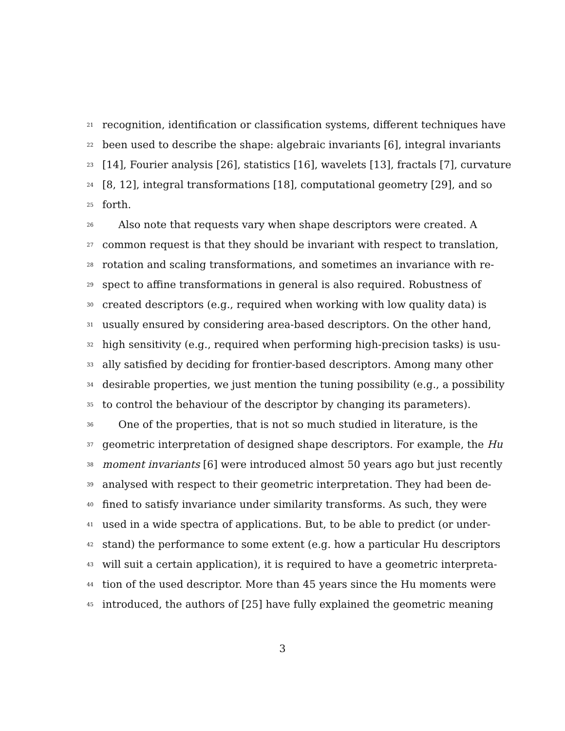21 recognition, identification or classification systems, different techniques have
22 been used to describe the shape: algebraic invariants [6], integral invariants
23 [14], Fourier analysis [26], statistics [16], wavelets [13], fractals [7], curvature
24 [8, 12], integral transformations [18], computational geometry [29], and so
25 forth.
26 Also note that requests vary when shape descriptors were created. A
27 common request is that they should be invariant with respect to translation,
28 rotation and scaling transformations, and sometimes an invariance with re-
29 spect to affine transformations in general is also required. Robustness of
30 created descriptors (e.g., required when working with low quality data) is
31 usually ensured by considering area-based descriptors. On the other hand,
32 high sensitivity (e.g., required when performing high-precision tasks) is usu-
33 ally satisfied by deciding for frontier-based descriptors. Among many other
34 desirable properties, we just mention the tuning possibility (e.g., a possibility
35 to control the behaviour of the descriptor by changing its parameters).
36 One of the properties, that is not so much studied in literature, is the
37 geometric interpretation of designed shape descriptors. For example, the Hu
38 moment invariants [6] were introduced almost 50 years ago but just recently
39 analysed with respect to their geometric interpretation. They had been de-
40 fined to satisfy invariance under similarity transforms. As such, they were
41 used in a wide spectra of applications. But, to be able to predict (or under-
42 stand) the performance to some extent (e.g. how a particular Hu descriptors
43 will suit a certain application), it is required to have a geometric interpreta-
44 tion of the used descriptor. More than 45 years since the Hu moments were
45 introduced, the authors of [25] have fully explained the geometric meaning
3